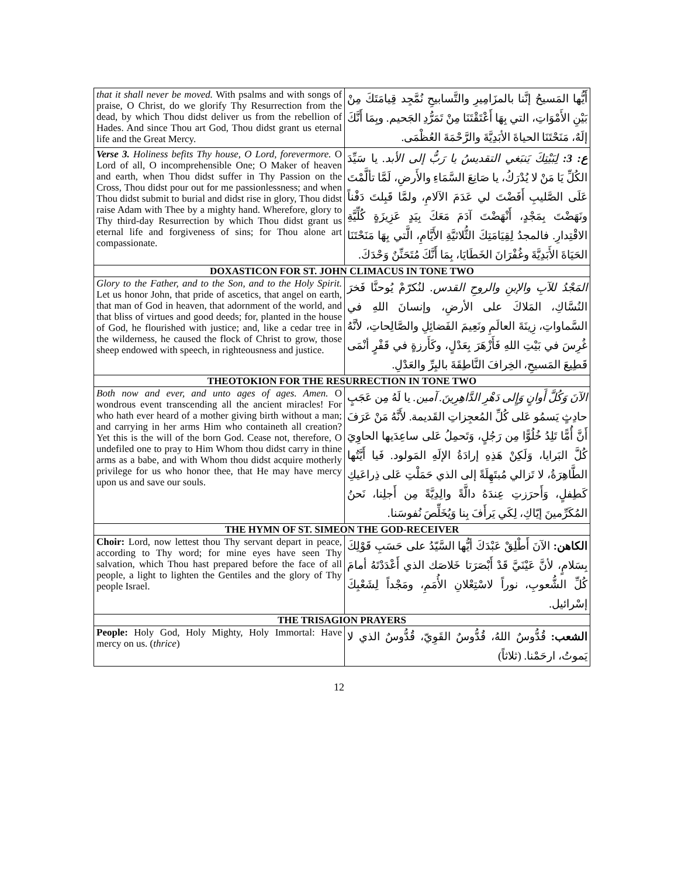| that it shall never be moved. With psalms and with songs of praise, O Christ, do we glorify Thy Resurrection from the dead, by which Thou didst deliver us from the rebellion of Hades. And since Thou art God, Thou didst grant us eternal life and the Great Mercy. | أَيُّها المَسيحُ إنَّنا بالمزَامِيرِ والتَّسابيحِ نُمَّجِد قِيامَتَكَ مِنْ بَيْنِ الأَمْوَاتِ، التي بِهَا أَعْتَقْتَنَا مِنْ تَمَرُّدِ الجَحيم. وبِمَا أَنَّكَ إلَهٌ، مَنَحْتَنَا الحياةَ الأبَدِيَّةَ والرَّحْمَةَ العُظْمَى. |
| Verse 3. Holiness befits Thy house, O Lord, forevermore. O Lord of all, O incomprehensible One; O Maker of heaven and earth, when Thou didst suffer in Thy Passion on the Cross, Thou didst pour out for me passionlessness; and when Thou didst submit to burial and didst rise in glory, Thou didst raise Adam with Thee by a mighty hand. Wherefore, glory to Thy third-day Resurrection by which Thou didst grant us eternal life and forgiveness of sins; for Thou alone art compassionate. | ع: 3: لِبَيْتِكَ يَنبَغي التقديسُ يا رَبُّ إلى الأبد. يا سَيِّدَ الكُلِّ يَا مَنْ لا يُدْرَكُ، يا صَانِعَ السَّمَاءِ والأَرضِ، لَمَّا تألَّمْتَ عَلَى الصَّليبِ أَفَضْتَ لي عَدَمَ الآلامِ، ولمَّا قَبِلتَ دَفْناً ونَهَضْتَ بِمَجْدٍ، أَنْهَضْتَ آدَمَ مَعَكَ بِيَدٍ عَزِيزَةٍ كُلِّيَّةِ الاقْتِدارِ. فالمجدُ لِقِيَامَتِكَ الثُّلاثيَّةِ الأَيَّامِ، الَّتي بِهَا مَنَحْتَنَا الحَيَاةَ الأَبَدِيَّةَ وغُفْرَانَ الخَطَايَا، بِمَا أَنَّكَ مُتَحَنِّنٌ وَحْدَكَ. |
| DOXASTICON FOR ST. JOHN CLIMACUS IN TONE TWO | |
| Glory to the Father, and to the Son, and to the Holy Spirit. Let us honor John, that pride of ascetics, that angel on earth, that man of God in heaven, that adornment of the world, and that bliss of virtues and good deeds; for, planted in the house of God, he flourished with justice; and, like a cedar tree in the wilderness, he caused the flock of Christ to grow, those sheep endowed with speech, in righteousness and justice. | المَجْدُ للآبِ والإبنِ والروحِ القدس. لنُكرّمْ يُوحنَّا فَخرَ النُسَّاكِ، المَلاكَ على الأرضِ، وإنسانَ اللهِ في السَّماواتِ، زِينَةَ العالَمِ ونَعِيمَ الفَضائِلِ والصَّالِحاتِ، لأنَّهُ غُرِسَ في بَيْتِ اللهِ فَأَزْهَرَ بِعَدْلٍ، وكَأَرزةٍ في قَفْرٍ أنْمَى قَطِيعَ المَسيحِ، الخِرافَ النَّاطِقَةَ بالبِرِّ والعَدْلِ. |
| THEOTOKION FOR THE RESURRECTION IN TONE TWO | |
| Both now and ever, and unto ages of ages. Amen. O wondrous event transcending all the ancient miracles! For who hath ever heard of a mother giving birth without a man; and carrying in her arms Him who containeth all creation? Yet this is the will of the born God. Cease not, therefore, O undefiled one to pray to Him Whom thou didst carry in thine arms as a babe, and with Whom thou didst acquire motherly privilege for us who honor thee, that He may have mercy upon us and save our souls. | الآنَ وَكُلَّ أَوانٍ وَإِلى دَهْرِ الدَّاهِرِينَ. آمين. يا لَهُ مِن عَجَبٍ حادِثٍ يَسمُو عَلى كُلِّ المُعجِزاتِ القَديمة. لأَنَّهُ مَنْ عَرَفَ أَنَّ أُمًّا تَلِدُ خُلُوًّا مِن رَجُلٍ، وَتَحمِلُ عَلى ساعِدَيها الحاوِيَ كُلَّ البَرايا، وَلَكِنْ هَذِهِ إرادَةُ الإلَهِ المَولود. فَيا أَيَّتُها الطَّاهِرَةُ، لا تَزالي مُبتَهِلَةً إلى الذي حَمَلْتِ عَلى ذِراعَيكِ كَطِفلٍ، وَأَحرَزتِ عِندَهُ دالَّةً والِدِيَّةً مِن أَجلِنا، نَحنُ المُكَرِّمينَ إيّاكِ، لِكَي يَرأَفَ بِنا وَيُخَلِّصَ نُفوسَنا. |
| THE HYMN OF ST. SIMEON THE GOD-RECEIVER | |
| Choir: Lord, now lettest thou Thy servant depart in peace, according to Thy word; for mine eyes have seen Thy salvation, which Thou hast prepared before the face of all people, a light to lighten the Gentiles and the glory of Thy people Israel. | الكاهن: الآنَ أَطْلِقْ عَبْدَكَ أيُّها السَّيّدُ على حَسَبِ قَوْلِكَ بِسَلامٍ، لأنَّ عَيْنَيَّ قَدْ أَبْصَرَتا خَلاصَك الذي أَعْدَدْتَهُ أمامَ كُلِّ الشُّعوبِ، نوراً لاسْتِعْلانِ الأُمَمِ، ومَجْداً لِشَعْبِكَ إسْرائيل. |
| THE TRISAGION PRAYERS | |
| People: Holy God, Holy Mighty, Holy Immortal: Have mercy on us. ( thrice ) | الشعب: قُدُّوسٌ اللهُ، قُدُّوسٌ القَوِيّ، قُدُّوسٌ الذي لا يَموتُ، ارحَمْنا. (ثلاثاً) |
12